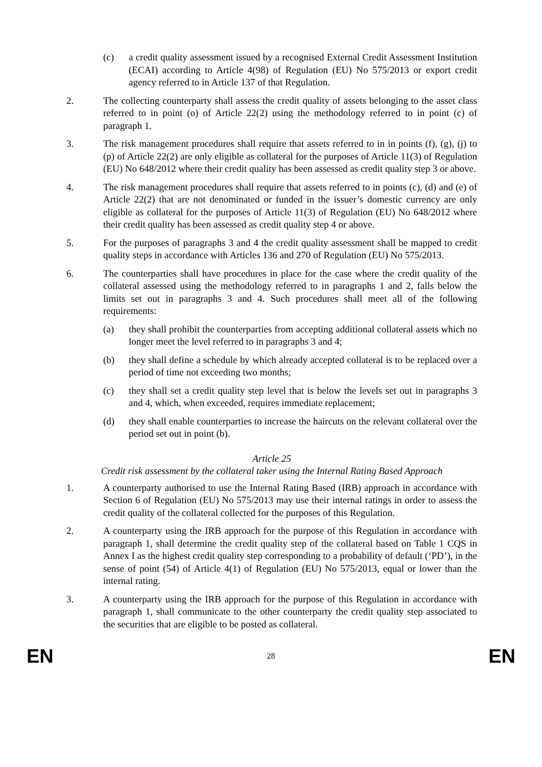(c) a credit quality assessment issued by a recognised External Credit Assessment Institution (ECAI) according to Article 4(98) of Regulation (EU) No 575/2013 or export credit agency referred to in Article 137 of that Regulation.
2. The collecting counterparty shall assess the credit quality of assets belonging to the asset class referred to in point (o) of Article 22(2) using the methodology referred to in point (c) of paragraph 1.
3. The risk management procedures shall require that assets referred to in in points (f), (g), (j) to (p) of Article 22(2) are only eligible as collateral for the purposes of Article 11(3) of Regulation (EU) No 648/2012 where their credit quality has been assessed as credit quality step 3 or above.
4. The risk management procedures shall require that assets referred to in points (c), (d) and (e) of Article 22(2) that are not denominated or funded in the issuer’s domestic currency are only eligible as collateral for the purposes of Article 11(3) of Regulation (EU) No 648/2012 where their credit quality has been assessed as credit quality step 4 or above.
5. For the purposes of paragraphs 3 and 4 the credit quality assessment shall be mapped to credit quality steps in accordance with Articles 136 and 270 of Regulation (EU) No 575/2013.
6. The counterparties shall have procedures in place for the case where the credit quality of the collateral assessed using the methodology referred to in paragraphs 1 and 2, falls below the limits set out in paragraphs 3 and 4. Such procedures shall meet all of the following requirements:
(a) they shall prohibit the counterparties from accepting additional collateral assets which no longer meet the level referred to in paragraphs 3 and 4;
(b) they shall define a schedule by which already accepted collateral is to be replaced over a period of time not exceeding two months;
(c) they shall set a credit quality step level that is below the levels set out in paragraphs 3 and 4, which, when exceeded, requires immediate replacement;
(d) they shall enable counterparties to increase the haircuts on the relevant collateral over the period set out in point (b).
Article 25
Credit risk assessment by the collateral taker using the Internal Rating Based Approach
1. A counterparty authorised to use the Internal Rating Based (IRB) approach in accordance with Section 6 of Regulation (EU) No 575/2013 may use their internal ratings in order to assess the credit quality of the collateral collected for the purposes of this Regulation.
2. A counterparty using the IRB approach for the purpose of this Regulation in accordance with paragraph 1, shall determine the credit quality step of the collateral based on Table 1 CQS in Annex I as the highest credit quality step corresponding to a probability of default (‘PD’), in the sense of point (54) of Article 4(1) of Regulation (EU) No 575/2013, equal or lower than the internal rating.
3. A counterparty using the IRB approach for the purpose of this Regulation in accordance with paragraph 1, shall communicate to the other counterparty the credit quality step associated to the securities that are eligible to be posted as collateral.
EN 28 EN